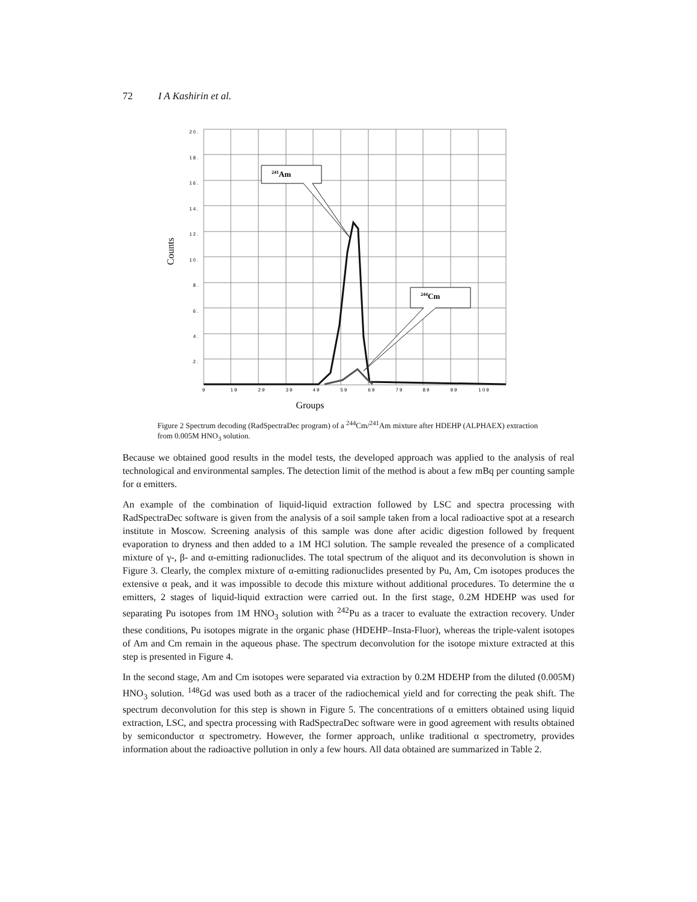72 I A Kashirin et al.
20.
18.
16.
14.
12.
10.
8.
6.
4.
2.
9
19
29
39
49
59
69
79
89
99
109
241Am
244Cm
Counts
Groups
Figure 2 Spectrum decoding (RadSpectraDec program) of a <sup>244</sup>Cm/<sup>241</sup>Am mixture after HDEHP (ALPHAEX) extraction from 0.005M HNO<sub>3</sub> solution.
Because we obtained good results in the model tests, the developed approach was applied to the analysis of real technological and environmental samples. The detection limit of the method is about a few mBq per counting sample for α emitters.
An example of the combination of liquid-liquid extraction followed by LSC and spectra processing with RadSpectraDec software is given from the analysis of a soil sample taken from a local radioactive spot at a research institute in Moscow. Screening analysis of this sample was done after acidic digestion followed by frequent evaporation to dryness and then added to a 1M HCl solution. The sample revealed the presence of a complicated mixture of γ-, β- and α-emitting radionuclides. The total spectrum of the aliquot and its deconvolution is shown in Figure 3. Clearly, the complex mixture of α-emitting radionuclides presented by Pu, Am, Cm isotopes produces the extensive α peak, and it was impossible to decode this mixture without additional procedures. To determine the α emitters, 2 stages of liquid-liquid extraction were carried out. In the first stage, 0.2M HDEHP was used for separating Pu isotopes from 1M HNO<sub>3</sub> solution with <sup>242</sup>Pu as a tracer to evaluate the extraction recovery. Under these conditions, Pu isotopes migrate in the organic phase (HDEHP–Insta-Fluor), whereas the triple-valent isotopes of Am and Cm remain in the aqueous phase. The spectrum deconvolution for the isotope mixture extracted at this step is presented in Figure 4.
In the second stage, Am and Cm isotopes were separated via extraction by 0.2M HDEHP from the diluted (0.005M) HNO<sub>3</sub> solution. <sup>148</sup>Gd was used both as a tracer of the radiochemical yield and for correcting the peak shift. The spectrum deconvolution for this step is shown in Figure 5. The concentrations of α emitters obtained using liquid extraction, LSC, and spectra processing with RadSpectraDec software were in good agreement with results obtained by semiconductor α spectrometry. However, the former approach, unlike traditional α spectrometry, provides information about the radioactive pollution in only a few hours. All data obtained are summarized in Table 2.